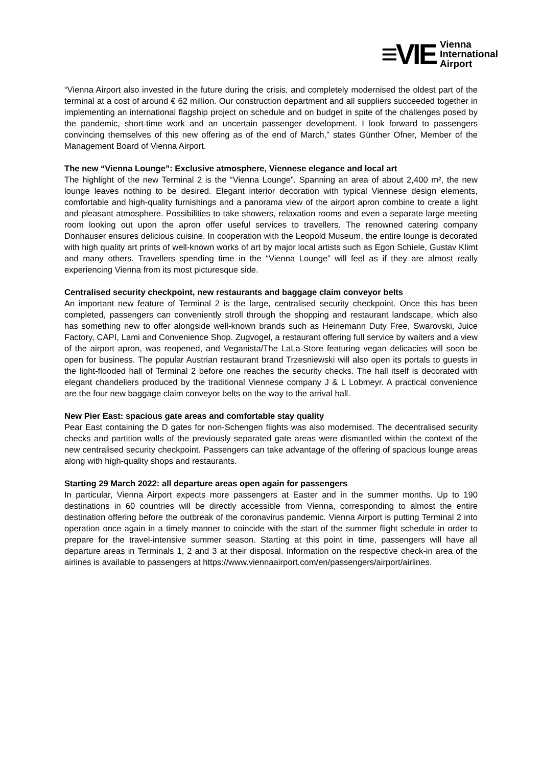≡VIE Vienna
International
Airport
“Vienna Airport also invested in the future during the crisis, and completely modernised the oldest part of the terminal at a cost of around € 62 million. Our construction department and all suppliers succeeded together in implementing an international flagship project on schedule and on budget in spite of the challenges posed by the pandemic, short-time work and an uncertain passenger development. I look forward to passengers convincing themselves of this new offering as of the end of March,” states Günther Ofner, Member of the Management Board of Vienna Airport.
The new “Vienna Lounge”: Exclusive atmosphere, Viennese elegance and local art
The highlight of the new Terminal 2 is the “Vienna Lounge”. Spanning an area of about 2,400 m², the new lounge leaves nothing to be desired. Elegant interior decoration with typical Viennese design elements, comfortable and high-quality furnishings and a panorama view of the airport apron combine to create a light and pleasant atmosphere. Possibilities to take showers, relaxation rooms and even a separate large meeting room looking out upon the apron offer useful services to travellers. The renowned catering company Donhauser ensures delicious cuisine. In cooperation with the Leopold Museum, the entire lounge is decorated with high quality art prints of well-known works of art by major local artists such as Egon Schiele, Gustav Klimt and many others. Travellers spending time in the “Vienna Lounge” will feel as if they are almost really experiencing Vienna from its most picturesque side.
Centralised security checkpoint, new restaurants and baggage claim conveyor belts
An important new feature of Terminal 2 is the large, centralised security checkpoint. Once this has been completed, passengers can conveniently stroll through the shopping and restaurant landscape, which also has something new to offer alongside well-known brands such as Heinemann Duty Free, Swarovski, Juice Factory, CAPI, Lami and Convenience Shop. Zugvogel, a restaurant offering full service by waiters and a view of the airport apron, was reopened, and Veganista/The LaLa-Store featuring vegan delicacies will soon be open for business. The popular Austrian restaurant brand Trzesniewski will also open its portals to guests in the light-flooded hall of Terminal 2 before one reaches the security checks. The hall itself is decorated with elegant chandeliers produced by the traditional Viennese company J & L Lobmeyr. A practical convenience are the four new baggage claim conveyor belts on the way to the arrival hall.
New Pier East: spacious gate areas and comfortable stay quality
Pear East containing the D gates for non-Schengen flights was also modernised. The decentralised security checks and partition walls of the previously separated gate areas were dismantled within the context of the new centralised security checkpoint. Passengers can take advantage of the offering of spacious lounge areas along with high-quality shops and restaurants.
Starting 29 March 2022: all departure areas open again for passengers
In particular, Vienna Airport expects more passengers at Easter and in the summer months. Up to 190 destinations in 60 countries will be directly accessible from Vienna, corresponding to almost the entire destination offering before the outbreak of the coronavirus pandemic. Vienna Airport is putting Terminal 2 into operation once again in a timely manner to coincide with the start of the summer flight schedule in order to prepare for the travel-intensive summer season. Starting at this point in time, passengers will have all departure areas in Terminals 1, 2 and 3 at their disposal. Information on the respective check-in area of the airlines is available to passengers at https://www.viennaairport.com/en/passengers/airport/airlines.